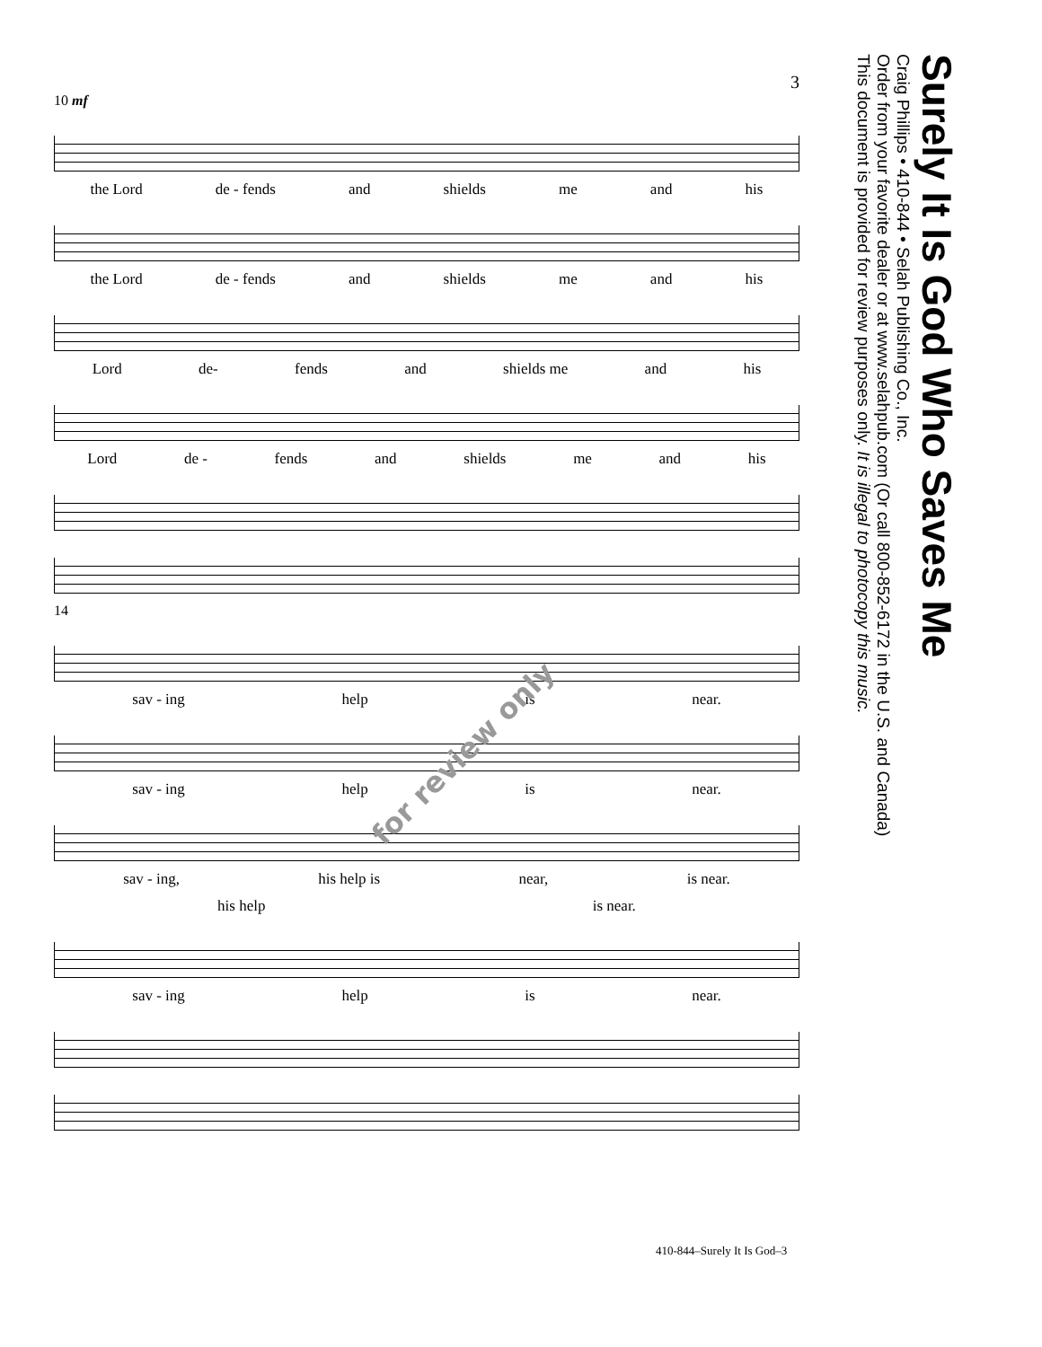3
10 mf
the Lord de - fends and shields me and his
the Lord de - fends and shields me and his
Lord de- fends and shields me and his
Lord de - fends and shields me and his
14
sav - ing help is near.
sav - ing help is near.
sav - ing, his help is near, is near.
his help is near.
sav - ing help is near.
Surely It Is God Who Saves Me
Craig Phillips • 410-844 • Selah Publishing Co., Inc.
Order from your favorite dealer or at www.selahpub.com (Or call 800-852-6172 in the U.S. and Canada)
This document is provided for review purposes only. It is illegal to photocopy this music.
for review only
410-844–Surely It Is God–3